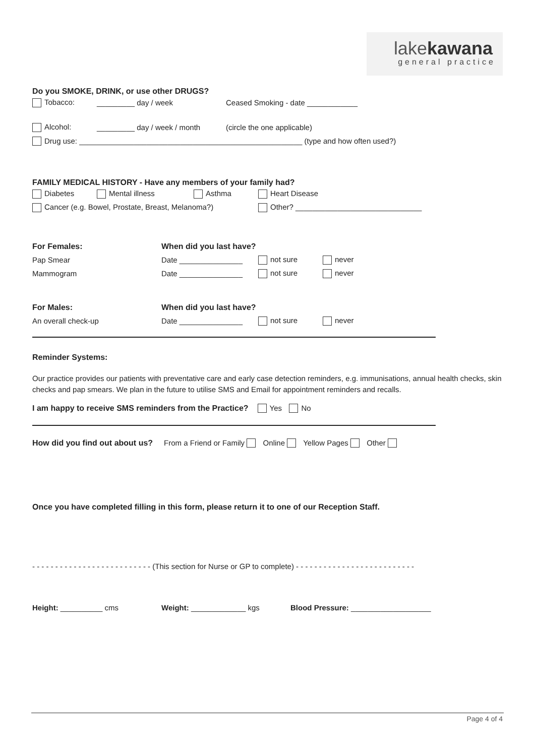lakekawana
general practice
Do you SMOKE, DRINK, or use other DRUGS?
Tobacco: _________ day / week Ceased Smoking - date ____________
Alcohol: _________ day / week / month (circle the one applicable)
Drug use: _____________________________________________________ (type and how often used?)
FAMILY MEDICAL HISTORY - Have any members of your family had?
Diabetes Mental illness Asthma Heart Disease
Cancer (e.g. Bowel, Prostate, Breast, Melanoma?) Other? ______________________________
For Females: When did you last have?
Pap Smear Date _______________ not sure never
Mammogram Date _______________ not sure never
For Males: When did you last have?
An overall check-up Date _______________ not sure never
Reminder Systems:
Our practice provides our patients with preventative care and early case detection reminders, e.g. immunisations, annual health checks, skin checks and pap smears. We plan in the future to utilise SMS and Email for appointment reminders and recalls.
I am happy to receive SMS reminders from the Practice? Yes No
How did you find out about us? From a Friend or Family Online Yellow Pages Other
Once you have completed filling in this form, please return it to one of our Reception Staff.
- - - - - - - - - - - - - - - - - - - - - - - - - - (This section for Nurse or GP to complete) - - - - - - - - - - - - - - - - - - - - - - - - - -
Height: __________ cms Weight: _____________ kgs Blood Pressure: ___________________
Page 4 of 4